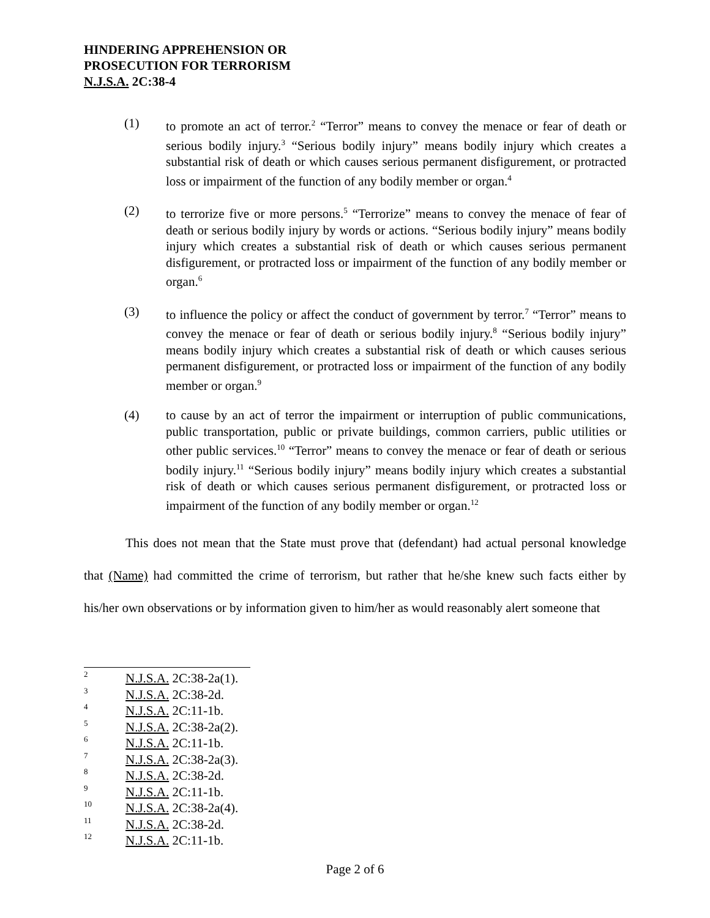HINDERING APPREHENSION OR
PROSECUTION FOR TERRORISM
N.J.S.A. 2C:38-4
(1) to promote an act of terror.<sup>2</sup> “Terror” means to convey the menace or fear of death or serious bodily injury.<sup>3</sup> “Serious bodily injury” means bodily injury which creates a substantial risk of death or which causes serious permanent disfigurement, or protracted loss or impairment of the function of any bodily member or organ.<sup>4</sup>
(2) to terrorize five or more persons.<sup>5</sup> “Terrorize” means to convey the menace of fear of death or serious bodily injury by words or actions. “Serious bodily injury” means bodily injury which creates a substantial risk of death or which causes serious permanent disfigurement, or protracted loss or impairment of the function of any bodily member or organ.<sup>6</sup>
(3) to influence the policy or affect the conduct of government by terror.<sup>7</sup> “Terror” means to convey the menace or fear of death or serious bodily injury.<sup>8</sup> “Serious bodily injury” means bodily injury which creates a substantial risk of death or which causes serious permanent disfigurement, or protracted loss or impairment of the function of any bodily member or organ.<sup>9</sup>
(4) to cause by an act of terror the impairment or interruption of public communications, public transportation, public or private buildings, common carriers, public utilities or other public services.<sup>10</sup> “Terror” means to convey the menace or fear of death or serious bodily injury.<sup>11</sup> “Serious bodily injury” means bodily injury which creates a substantial risk of death or which causes serious permanent disfigurement, or protracted loss or impairment of the function of any bodily member or organ.<sup>12</sup>
This does not mean that the State must prove that (defendant) had actual personal knowledge that (Name) had committed the crime of terrorism, but rather that he/she knew such facts either by his/her own observations or by information given to him/her as would reasonably alert someone that
2 N.J.S.A. 2C:38-2a(1).
3 N.J.S.A. 2C:38-2d.
4 N.J.S.A. 2C:11-1b.
5 N.J.S.A. 2C:38-2a(2).
6 N.J.S.A. 2C:11-1b.
7 N.J.S.A. 2C:38-2a(3).
8 N.J.S.A. 2C:38-2d.
9 N.J.S.A. 2C:11-1b.
10 N.J.S.A. 2C:38-2a(4).
11 N.J.S.A. 2C:38-2d.
12 N.J.S.A. 2C:11-1b.
Page 2 of 6